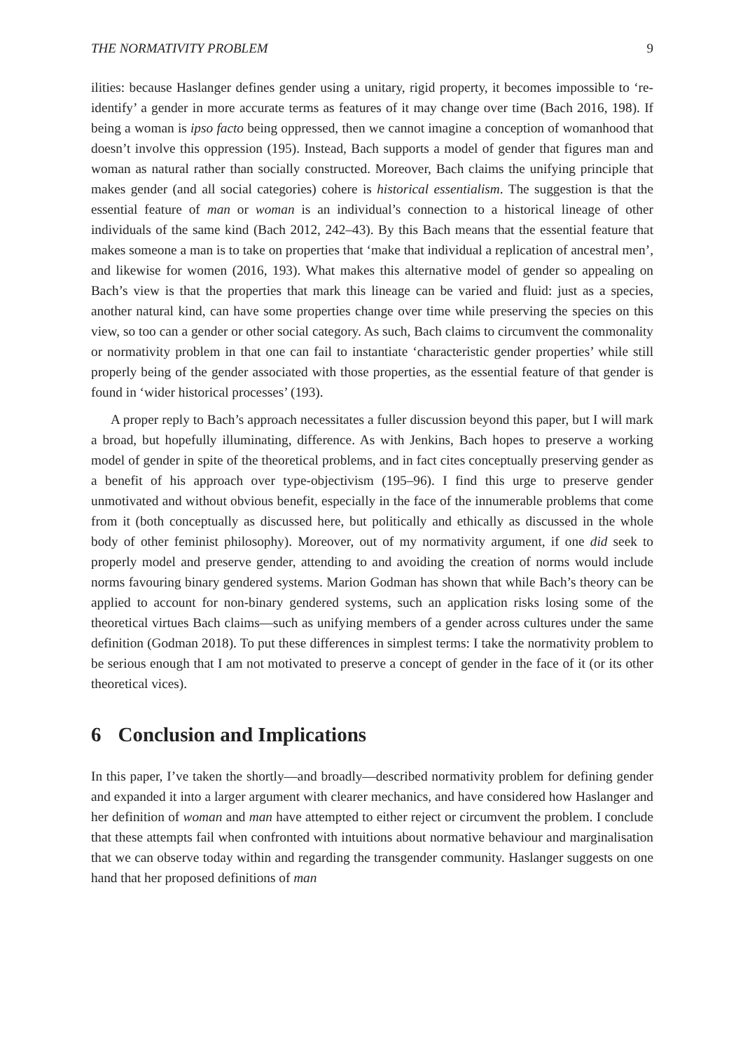THE NORMATIVITY PROBLEM 9
ilities: because Haslanger defines gender using a unitary, rigid property, it becomes impossible to ‘re-identify’ a gender in more accurate terms as features of it may change over time (Bach 2016, 198). If being a woman is ipso facto being oppressed, then we cannot imagine a conception of womanhood that doesn’t involve this oppression (195). Instead, Bach supports a model of gender that figures man and woman as natural rather than socially constructed. Moreover, Bach claims the unifying principle that makes gender (and all social categories) cohere is historical essentialism. The suggestion is that the essential feature of man or woman is an individual’s connection to a historical lineage of other individuals of the same kind (Bach 2012, 242–43). By this Bach means that the essential feature that makes someone a man is to take on properties that ‘make that individual a replication of ancestral men’, and likewise for women (2016, 193). What makes this alternative model of gender so appealing on Bach’s view is that the properties that mark this lineage can be varied and fluid: just as a species, another natural kind, can have some properties change over time while preserving the species on this view, so too can a gender or other social category. As such, Bach claims to circumvent the commonality or normativity problem in that one can fail to instantiate ‘characteristic gender properties’ while still properly being of the gender associated with those properties, as the essential feature of that gender is found in ‘wider historical processes’ (193).
A proper reply to Bach’s approach necessitates a fuller discussion beyond this paper, but I will mark a broad, but hopefully illuminating, difference. As with Jenkins, Bach hopes to preserve a working model of gender in spite of the theoretical problems, and in fact cites conceptually preserving gender as a benefit of his approach over type-objectivism (195–96). I find this urge to preserve gender unmotivated and without obvious benefit, especially in the face of the innumerable problems that come from it (both conceptually as discussed here, but politically and ethically as discussed in the whole body of other feminist philosophy). Moreover, out of my normativity argument, if one did seek to properly model and preserve gender, attending to and avoiding the creation of norms would include norms favouring binary gendered systems. Marion Godman has shown that while Bach’s theory can be applied to account for non-binary gendered systems, such an application risks losing some of the theoretical virtues Bach claims—such as unifying members of a gender across cultures under the same definition (Godman 2018). To put these differences in simplest terms: I take the normativity problem to be serious enough that I am not motivated to preserve a concept of gender in the face of it (or its other theoretical vices).
6 Conclusion and Implications
In this paper, I’ve taken the shortly—and broadly—described normativity problem for defining gender and expanded it into a larger argument with clearer mechanics, and have considered how Haslanger and her definition of woman and man have attempted to either reject or circumvent the problem. I conclude that these attempts fail when confronted with intuitions about normative behaviour and marginalisation that we can observe today within and regarding the transgender community. Haslanger suggests on one hand that her proposed definitions of man